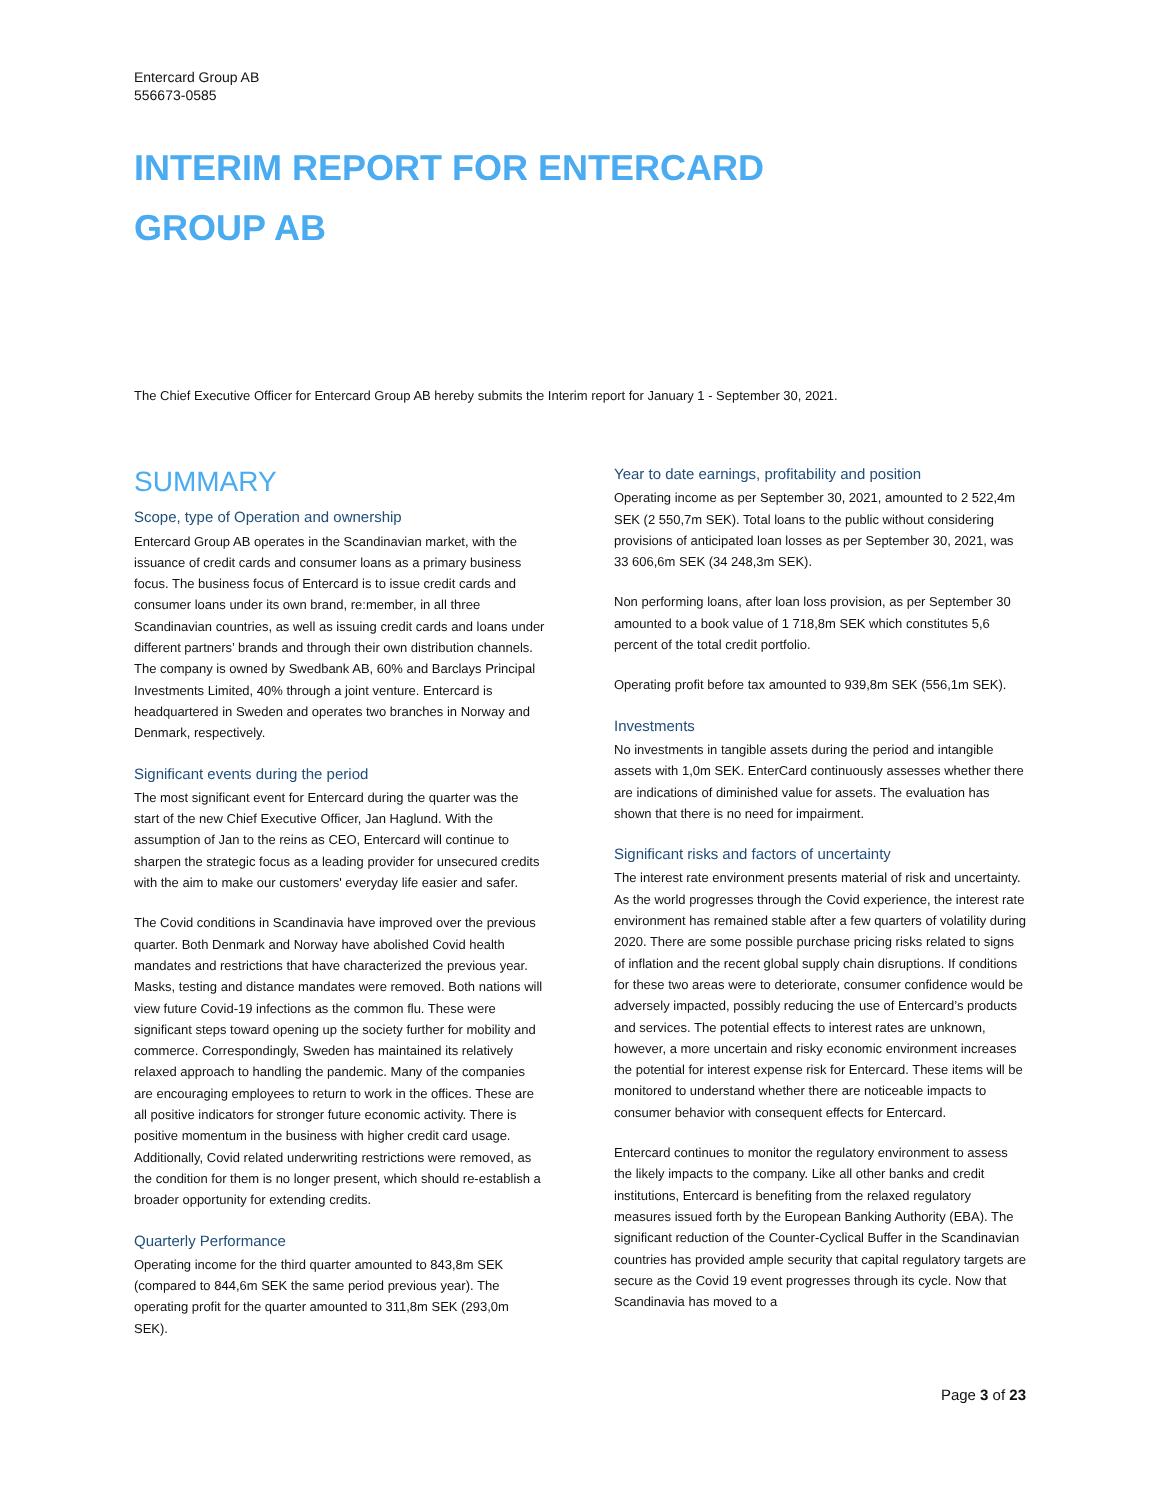Entercard Group AB
556673-0585
INTERIM REPORT FOR ENTERCARD GROUP AB
The Chief Executive Officer for Entercard Group AB hereby submits the Interim report for January 1 - September 30, 2021.
SUMMARY
Scope, type of Operation and ownership
Entercard Group AB operates in the Scandinavian market, with the issuance of credit cards and consumer loans as a primary business focus. The business focus of Entercard is to issue credit cards and consumer loans under its own brand, re:member, in all three Scandinavian countries, as well as issuing credit cards and loans under different partners’ brands and through their own distribution channels. The company is owned by Swedbank AB, 60% and Barclays Principal Investments Limited, 40% through a joint venture. Entercard is headquartered in Sweden and operates two branches in Norway and Denmark, respectively.
Significant events during the period
The most significant event for Entercard during the quarter was the start of the new Chief Executive Officer, Jan Haglund. With the assumption of Jan to the reins as CEO, Entercard will continue to sharpen the strategic focus as a leading provider for unsecured credits with the aim to make our customers' everyday life easier and safer.
The Covid conditions in Scandinavia have improved over the previous quarter. Both Denmark and Norway have abolished Covid health mandates and restrictions that have characterized the previous year. Masks, testing and distance mandates were removed. Both nations will view future Covid-19 infections as the common flu. These were significant steps toward opening up the society further for mobility and commerce. Correspondingly, Sweden has maintained its relatively relaxed approach to handling the pandemic. Many of the companies are encouraging employees to return to work in the offices. These are all positive indicators for stronger future economic activity. There is positive momentum in the business with higher credit card usage. Additionally, Covid related underwriting restrictions were removed, as the condition for them is no longer present, which should re-establish a broader opportunity for extending credits.
Quarterly Performance
Operating income for the third quarter amounted to 843,8m SEK (compared to 844,6m SEK the same period previous year). The operating profit for the quarter amounted to 311,8m SEK (293,0m SEK).
Year to date earnings, profitability and position
Operating income as per September 30, 2021, amounted to 2 522,4m SEK (2 550,7m SEK). Total loans to the public without considering provisions of anticipated loan losses as per September 30, 2021, was 33 606,6m SEK (34 248,3m SEK).
Non performing loans, after loan loss provision, as per September 30 amounted to a book value of 1 718,8m SEK which constitutes 5,6 percent of the total credit portfolio.
Operating profit before tax amounted to 939,8m SEK (556,1m SEK).
Investments
No investments in tangible assets during the period and intangible assets with 1,0m SEK. EnterCard continuously assesses whether there are indications of diminished value for assets. The evaluation has shown that there is no need for impairment.
Significant risks and factors of uncertainty
The interest rate environment presents material of risk and uncertainty. As the world progresses through the Covid experience, the interest rate environment has remained stable after a few quarters of volatility during 2020. There are some possible purchase pricing risks related to signs of inflation and the recent global supply chain disruptions. If conditions for these two areas were to deteriorate, consumer confidence would be adversely impacted, possibly reducing the use of Entercard’s products and services. The potential effects to interest rates are unknown, however, a more uncertain and risky economic environment increases the potential for interest expense risk for Entercard. These items will be monitored to understand whether there are noticeable impacts to consumer behavior with consequent effects for Entercard.
Entercard continues to monitor the regulatory environment to assess the likely impacts to the company. Like all other banks and credit institutions, Entercard is benefiting from the relaxed regulatory measures issued forth by the European Banking Authority (EBA). The significant reduction of the Counter-Cyclical Buffer in the Scandinavian countries has provided ample security that capital regulatory targets are secure as the Covid 19 event progresses through its cycle. Now that Scandinavia has moved to a
Page 3 of 23